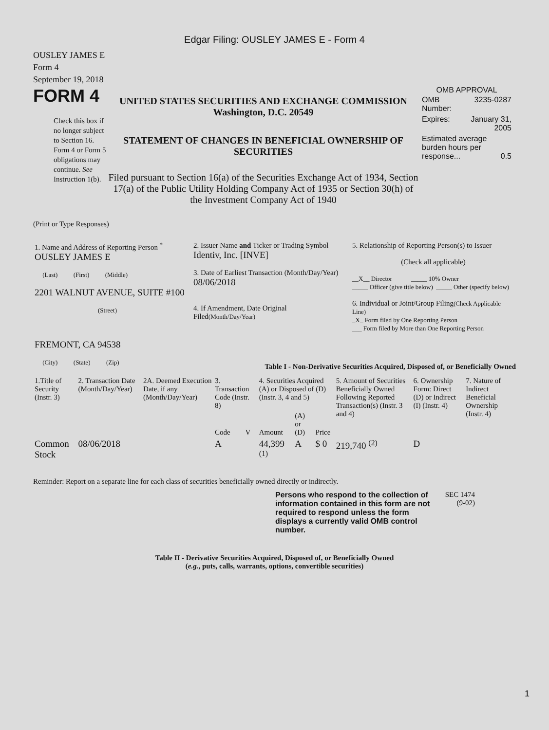Edgar Filing: OUSLEY JAMES E - Form 4
OUSLEY JAMES E
Form 4
September 19, 2018
FORM 4
Check this box if no longer subject to Section 16. Form 4 or Form 5 obligations may continue. See Instruction 1(b).
UNITED STATES SECURITIES AND EXCHANGE COMMISSION
Washington, D.C. 20549
STATEMENT OF CHANGES IN BENEFICIAL OWNERSHIP OF SECURITIES
Filed pursuant to Section 16(a) of the Securities Exchange Act of 1934, Section 17(a) of the Public Utility Holding Company Act of 1935 or Section 30(h) of the Investment Company Act of 1940
OMB APPROVAL
| OMB Number: | 3235-0287 |
| Expires: | January 31, 2005 |
| Estimated average burden hours per response... 0.5 | |
(Print or Type Responses)
| 1. Name and Address of Reporting Person <sup>*</sup> OUSLEY JAMES E (Last) (First) (Middle) 2201 WALNUT AVENUE, SUITE #100 (Street) FREMONT, CA 94538 (City) (State) (Zip) | 2. Issuer Name and Ticker or Trading Symbol Identiv, Inc. [INVE] 3. Date of Earliest Transaction (Month/Day/Year) 08/06/2018 4. If Amendment, Date Original Filed (Month/Day/Year) | 5. Relationship of Reporting Person(s) to Issuer (Check all applicable) __X__ Director _____ 10% Owner _____ Officer (give title below) _____ Other (specify below) 6. Individual or Joint/Group Filing (Check Applicable Line) _X_ Form filed by One Reporting Person ___ Form filed by More than One Reporting Person |
Table I - Non-Derivative Securities Acquired, Disposed of, or Beneficially Owned
| 1.Title of Security (Instr. 3) | 2. Transaction Date (Month/Day/Year) | 2A. Deemed Execution Date, if any (Month/Day/Year) | 3. Transaction Code (Instr. 8) | | 4. Securities Acquired (A) or Disposed of (D) (Instr. 3, 4 and 5) | | | 5. Amount of Securities Beneficially Owned Following Reported Transaction(s) (Instr. 3 and 4) | 6. Ownership Form: Direct (D) or Indirect (I) (Instr. 4) | 7. Nature of Indirect Beneficial Ownership (Instr. 4) |
| --- | --- | --- | --- | --- | --- | --- | --- | --- | --- | --- |
| | | | Code | V | Amount | (A) or (D) | Price | | | |
| Common Stock | 08/06/2018 | | A | | 44,399 <sup>(1)</sup> | A | $ 0 | 219,740 <sup>(2)</sup> | D | |
Reminder: Report on a separate line for each class of securities beneficially owned directly or indirectly.
Persons who respond to the collection of information contained in this form are not required to respond unless the form displays a currently valid OMB control number.
SEC 1474 (9-02)
Table II - Derivative Securities Acquired, Disposed of, or Beneficially Owned
(e.g., puts, calls, warrants, options, convertible securities)
1